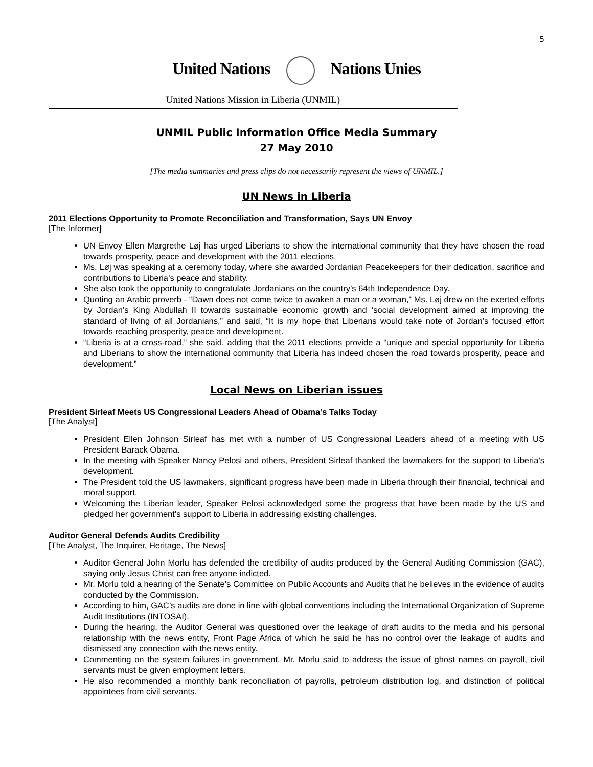5
United Nations Nations Unies
United Nations Mission in Liberia (UNMIL)
UNMIL Public Information Office Media Summary
27 May 2010
[The media summaries and press clips do not necessarily represent the views of UNMIL.]
UN News in Liberia
2011 Elections Opportunity to Promote Reconciliation and Transformation, Says UN Envoy
[The Informer]
UN Envoy Ellen Margrethe Løj has urged Liberians to show the international community that they have chosen the road towards prosperity, peace and development with the 2011 elections.
Ms. Løj was speaking at a ceremony today, where she awarded Jordanian Peacekeepers for their dedication, sacrifice and contributions to Liberia’s peace and stability.
She also took the opportunity to congratulate Jordanians on the country’s 64th Independence Day.
Quoting an Arabic proverb - “Dawn does not come twice to awaken a man or a woman,” Ms. Løj drew on the exerted efforts by Jordan’s King Abdullah II towards sustainable economic growth and ‘social development aimed at improving the standard of living of all Jordanians,” and said, “It is my hope that Liberians would take note of Jordan’s focused effort towards reaching prosperity, peace and development.
“Liberia is at a cross-road,” she said, adding that the 2011 elections provide a “unique and special opportunity for Liberia and Liberians to show the international community that Liberia has indeed chosen the road towards prosperity, peace and development.”
Local News on Liberian issues
President Sirleaf Meets US Congressional Leaders Ahead of Obama’s Talks Today
[The Analyst]
President Ellen Johnson Sirleaf has met with a number of US Congressional Leaders ahead of a meeting with US President Barack Obama.
In the meeting with Speaker Nancy Pelosi and others, President Sirleaf thanked the lawmakers for the support to Liberia’s development.
The President told the US lawmakers, significant progress have been made in Liberia through their financial, technical and moral support.
Welcoming the Liberian leader, Speaker Pelosi acknowledged some the progress that have been made by the US and pledged her government’s support to Liberia in addressing existing challenges.
Auditor General Defends Audits Credibility
[The Analyst, The Inquirer, Heritage, The News]
Auditor General John Morlu has defended the credibility of audits produced by the General Auditing Commission (GAC), saying only Jesus Christ can free anyone indicted.
Mr. Morlu told a hearing of the Senate’s Committee on Public Accounts and Audits that he believes in the evidence of audits conducted by the Commission.
According to him, GAC’s audits are done in line with global conventions including the International Organization of Supreme Audit Institutions (INTOSAI).
During the hearing, the Auditor General was questioned over the leakage of draft audits to the media and his personal relationship with the news entity, Front Page Africa of which he said he has no control over the leakage of audits and dismissed any connection with the news entity.
Commenting on the system failures in government, Mr. Morlu said to address the issue of ghost names on payroll, civil servants must be given employment letters.
He also recommended a monthly bank reconciliation of payrolls, petroleum distribution log, and distinction of political appointees from civil servants.